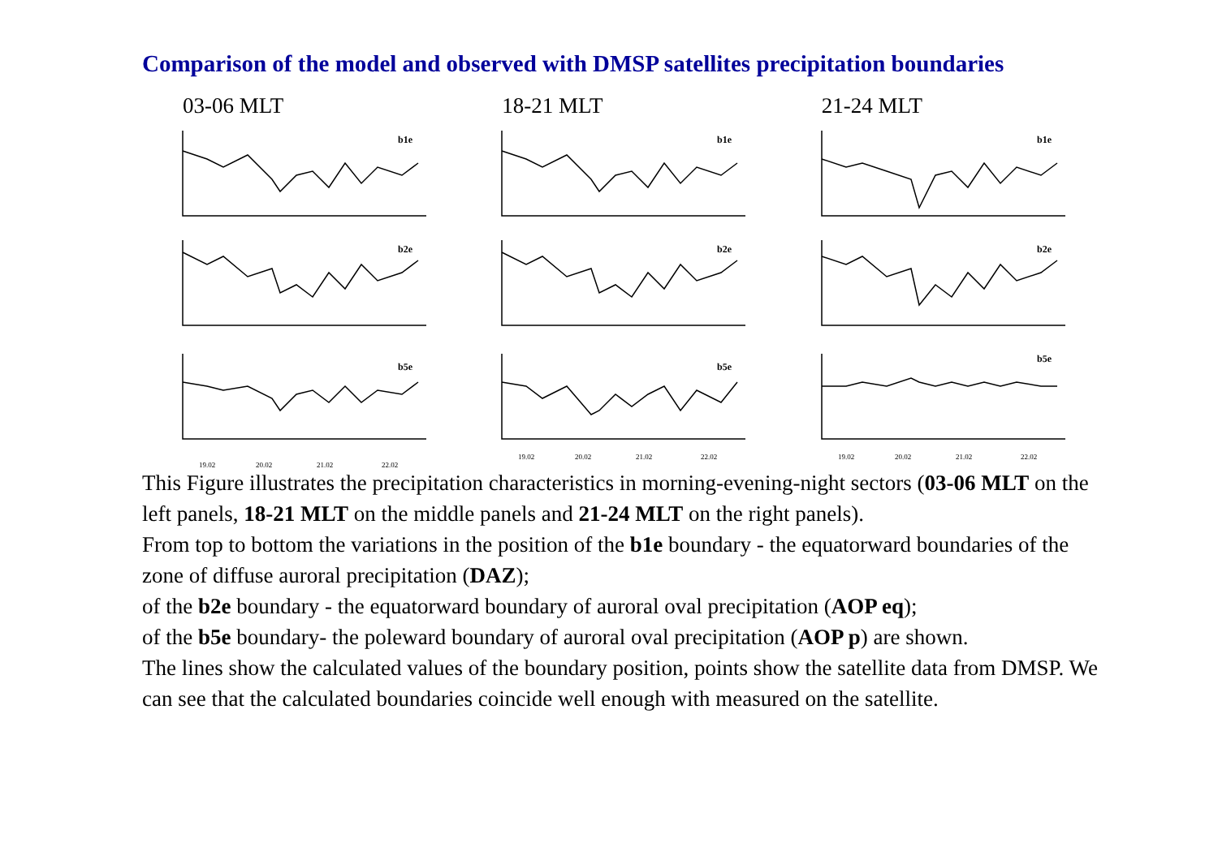Comparison of the model and observed with DMSP satellites precipitation boundaries
03-06 MLT
b1e
b2e
b5e
19.02
20.02
21.02
22.02
18-21 MLT
b1e
b2e
b5e
19.02
20.02
21.02
22.02
21-24 MLT
b1e
b2e
b5e
19.02
20.02
21.02
22.02
This Figure illustrates the precipitation characteristics in morning-evening-night sectors (03-06 MLT on the left panels, 18-21 MLT on the middle panels and 21-24 MLT on the right panels).
From top to bottom the variations in the position of the b1e boundary - the equatorward boundaries of the zone of diffuse auroral precipitation (DAZ);
of the b2e boundary - the equatorward boundary of auroral oval precipitation (AOP eq);
of the b5e boundary- the poleward boundary of auroral oval precipitation (AOP p) are shown.
The lines show the calculated values of the boundary position, points show the satellite data from DMSP. We can see that the calculated boundaries coincide well enough with measured on the satellite.